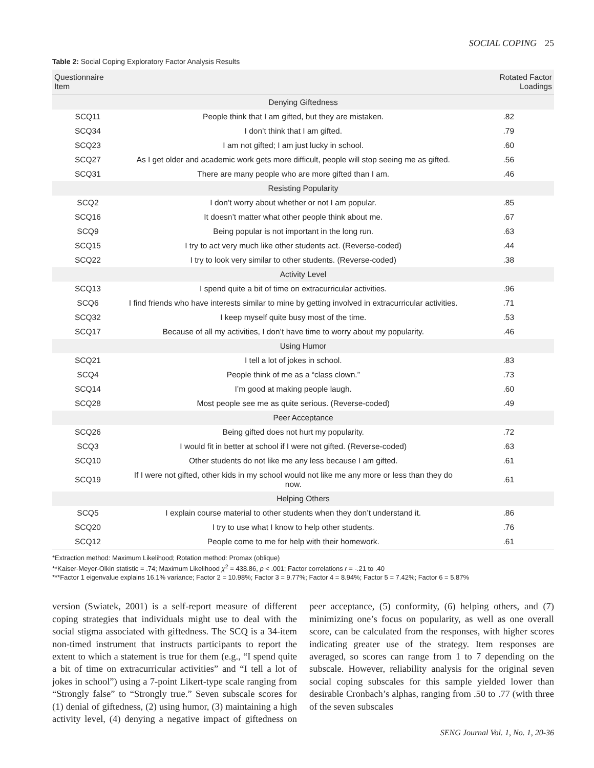SOCIAL COPING 25
Table 2: Social Coping Exploratory Factor Analysis Results
| Questionnaire Item | | Rotated Factor Loadings |
| --- | --- | --- |
| Denying Giftedness | | |
| SCQ11 | People think that I am gifted, but they are mistaken. | .82 |
| SCQ34 | I don’t think that I am gifted. | .79 |
| SCQ23 | I am not gifted; I am just lucky in school. | .60 |
| SCQ27 | As I get older and academic work gets more difficult, people will stop seeing me as gifted. | .56 |
| SCQ31 | There are many people who are more gifted than I am. | .46 |
| Resisting Popularity | | |
| SCQ2 | I don’t worry about whether or not I am popular. | .85 |
| SCQ16 | It doesn’t matter what other people think about me. | .67 |
| SCQ9 | Being popular is not important in the long run. | .63 |
| SCQ15 | I try to act very much like other students act. (Reverse-coded) | .44 |
| SCQ22 | I try to look very similar to other students. (Reverse-coded) | .38 |
| Activity Level | | |
| SCQ13 | I spend quite a bit of time on extracurricular activities. | .96 |
| SCQ6 | I find friends who have interests similar to mine by getting involved in extracurricular activities. | .71 |
| SCQ32 | I keep myself quite busy most of the time. | .53 |
| SCQ17 | Because of all my activities, I don’t have time to worry about my popularity. | .46 |
| Using Humor | | |
| SCQ21 | I tell a lot of jokes in school. | .83 |
| SCQ4 | People think of me as a “class clown.” | .73 |
| SCQ14 | I’m good at making people laugh. | .60 |
| SCQ28 | Most people see me as quite serious. (Reverse-coded) | .49 |
| Peer Acceptance | | |
| SCQ26 | Being gifted does not hurt my popularity. | .72 |
| SCQ3 | I would fit in better at school if I were not gifted. (Reverse-coded) | .63 |
| SCQ10 | Other students do not like me any less because I am gifted. | .61 |
| SCQ19 | If I were not gifted, other kids in my school would not like me any more or less than they do now. | .61 |
| Helping Others | | |
| SCQ5 | I explain course material to other students when they don’t understand it. | .86 |
| SCQ20 | I try to use what I know to help other students. | .76 |
| SCQ12 | People come to me for help with their homework. | .61 |
*Extraction method: Maximum Likelihood; Rotation method: Promax (oblique)
**Kaiser-Meyer-Olkin statistic = .74; Maximum Likelihood χ<sup>2</sup> = 438.86, p < .001; Factor correlations r = -.21 to .40
***Factor 1 eigenvalue explains 16.1% variance; Factor 2 = 10.98%; Factor 3 = 9.77%; Factor 4 = 8.94%; Factor 5 = 7.42%; Factor 6 = 5.87%
version (Swiatek, 2001) is a self-report measure of different coping strategies that individuals might use to deal with the social stigma associated with giftedness. The SCQ is a 34-item non-timed instrument that instructs participants to report the extent to which a statement is true for them (e.g., “I spend quite a bit of time on extracurricular activities” and “I tell a lot of jokes in school”) using a 7-point Likert-type scale ranging from “Strongly false” to “Strongly true.” Seven subscale scores for (1) denial of giftedness, (2) using humor, (3) maintaining a high activity level, (4) denying a negative impact of giftedness on peer acceptance, (5) conformity, (6) helping others, and (7) minimizing one’s focus on popularity, as well as one overall score, can be calculated from the responses, with higher scores indicating greater use of the strategy. Item responses are averaged, so scores can range from 1 to 7 depending on the subscale. However, reliability analysis for the original seven social coping subscales for this sample yielded lower than desirable Cronbach’s alphas, ranging from .50 to .77 (with three of the seven subscales
SENG Journal Vol. 1, No. 1, 20-36